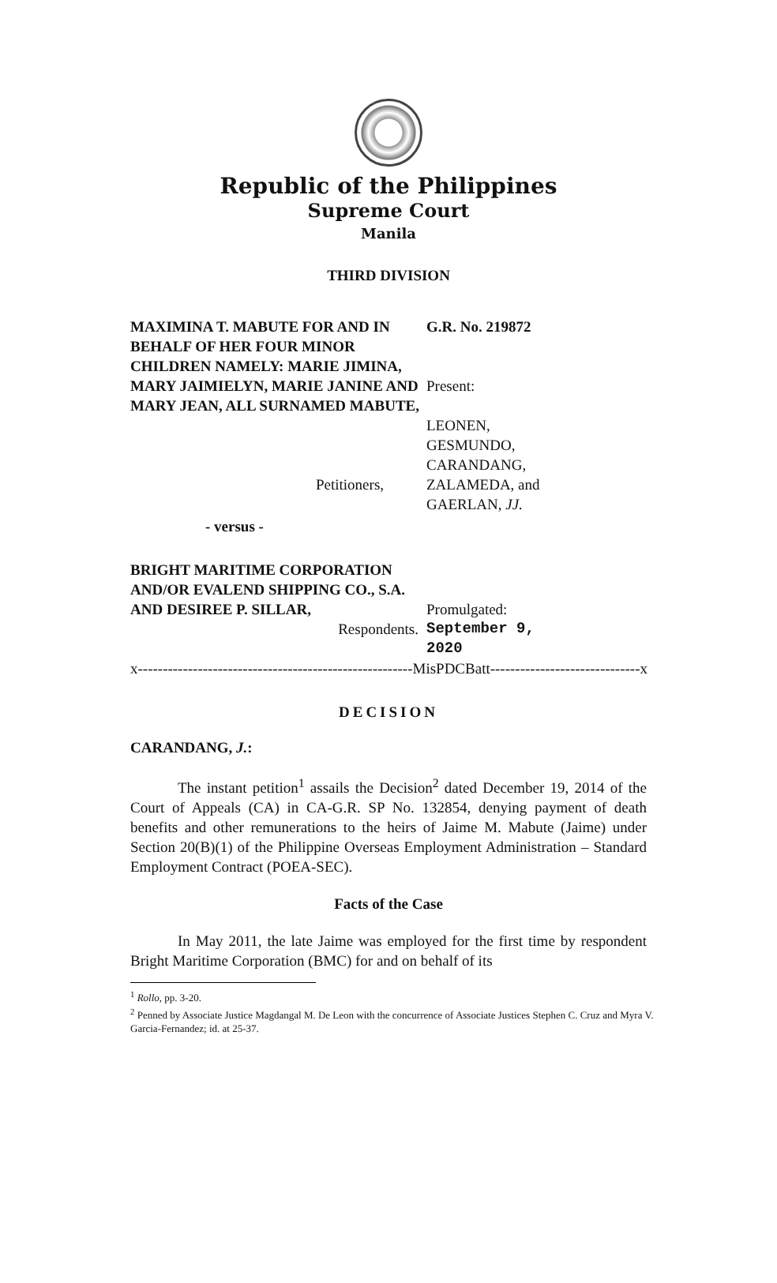Republic of the Philippines
Supreme Court
Manila
THIRD DIVISION
MAXIMINA T. MABUTE FOR AND IN BEHALF OF HER FOUR MINOR CHILDREN NAMELY: MARIE JIMINA, MARY JAIMIELYN, MARIE JANINE AND MARY JEAN, ALL SURNAMED MABUTE,
G.R. No. 219872
Present:
LEONEN,
GESMUNDO,
CARANDANG,
ZALAMEDA, and
GAERLAN, JJ.
Petitioners,
- versus -
BRIGHT MARITIME CORPORATION AND/OR EVALEND SHIPPING CO., S.A. AND DESIREE P. SILLAR,
Promulgated:
Respondents. September 9, 2020
x-------------------------------------------------------MisPDCBatt------------------------------x
DECISION
CARANDANG, J.:
The instant petition<sup>1</sup> assails the Decision<sup>2</sup> dated December 19, 2014 of the Court of Appeals (CA) in CA-G.R. SP No. 132854, denying payment of death benefits and other remunerations to the heirs of Jaime M. Mabute (Jaime) under Section 20(B)(1) of the Philippine Overseas Employment Administration – Standard Employment Contract (POEA-SEC).
Facts of the Case
In May 2011, the late Jaime was employed for the first time by respondent Bright Maritime Corporation (BMC) for and on behalf of its
<sup>1</sup> Rollo, pp. 3-20.
<sup>2</sup> Penned by Associate Justice Magdangal M. De Leon with the concurrence of Associate Justices Stephen C. Cruz and Myra V. Garcia-Fernandez; id. at 25-37.